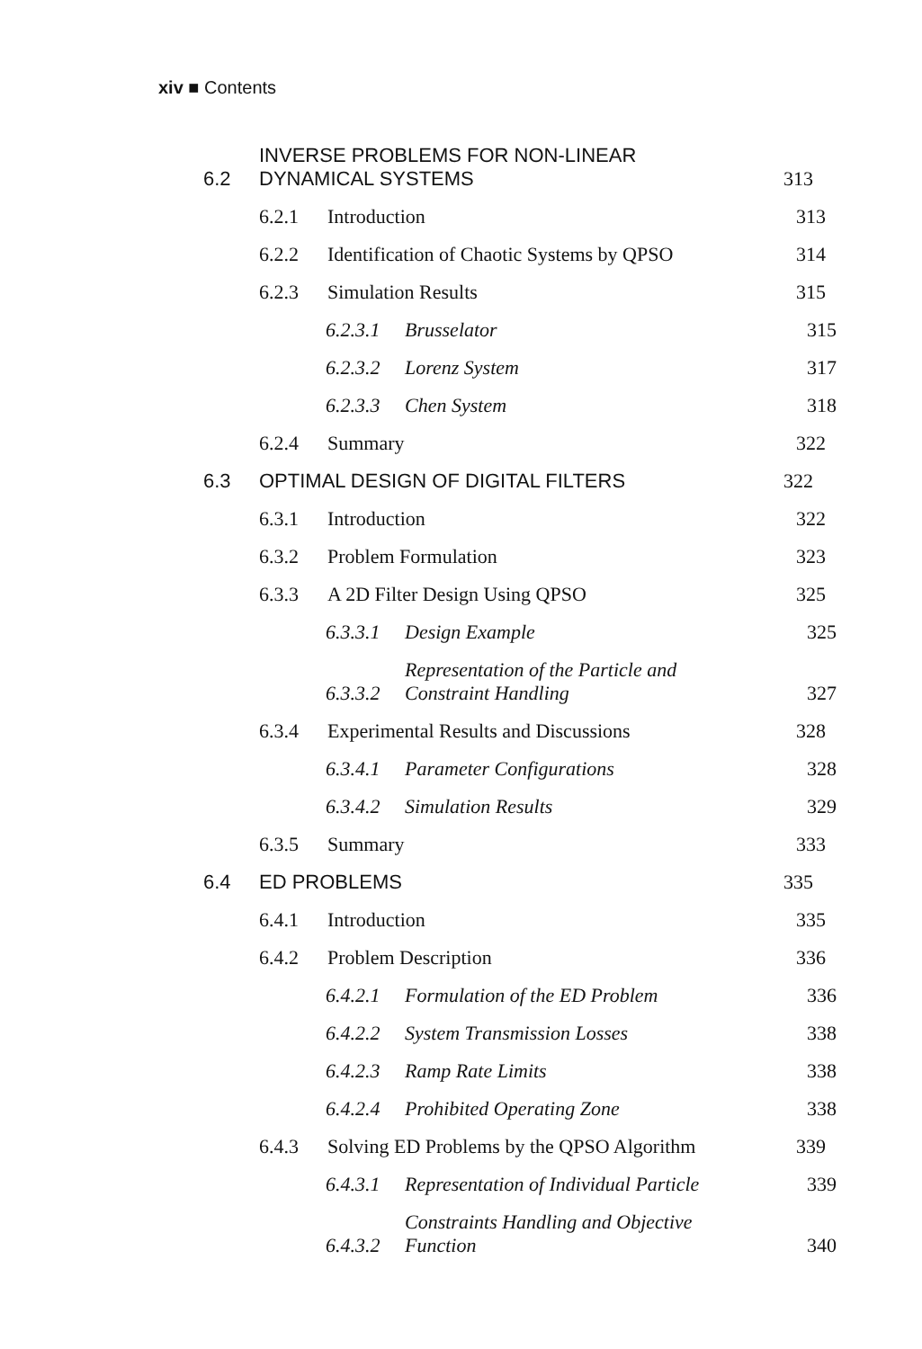xiv ■ Contents
6.2 INVERSE PROBLEMS FOR NON-LINEAR
DYNAMICAL SYSTEMS 313
6.2.1 Introduction 313
6.2.2 Identification of Chaotic Systems by QPSO 314
6.2.3 Simulation Results 315
6.2.3.1 Brusselator 315
6.2.3.2 Lorenz System 317
6.2.3.3 Chen System 318
6.2.4 Summary 322
6.3 OPTIMAL DESIGN OF DIGITAL FILTERS 322
6.3.1 Introduction 322
6.3.2 Problem Formulation 323
6.3.3 A 2D Filter Design Using QPSO 325
6.3.3.1 Design Example 325
6.3.3.2 Representation of the Particle and
Constraint Handling 327
6.3.4 Experimental Results and Discussions 328
6.3.4.1 Parameter Configurations 328
6.3.4.2 Simulation Results 329
6.3.5 Summary 333
6.4 ED PROBLEMS 335
6.4.1 Introduction 335
6.4.2 Problem Description 336
6.4.2.1 Formulation of the ED Problem 336
6.4.2.2 System Transmission Losses 338
6.4.2.3 Ramp Rate Limits 338
6.4.2.4 Prohibited Operating Zone 338
6.4.3 Solving ED Problems by the QPSO Algorithm 339
6.4.3.1 Representation of Individual Particle 339
6.4.3.2 Constraints Handling and Objective
Function 340